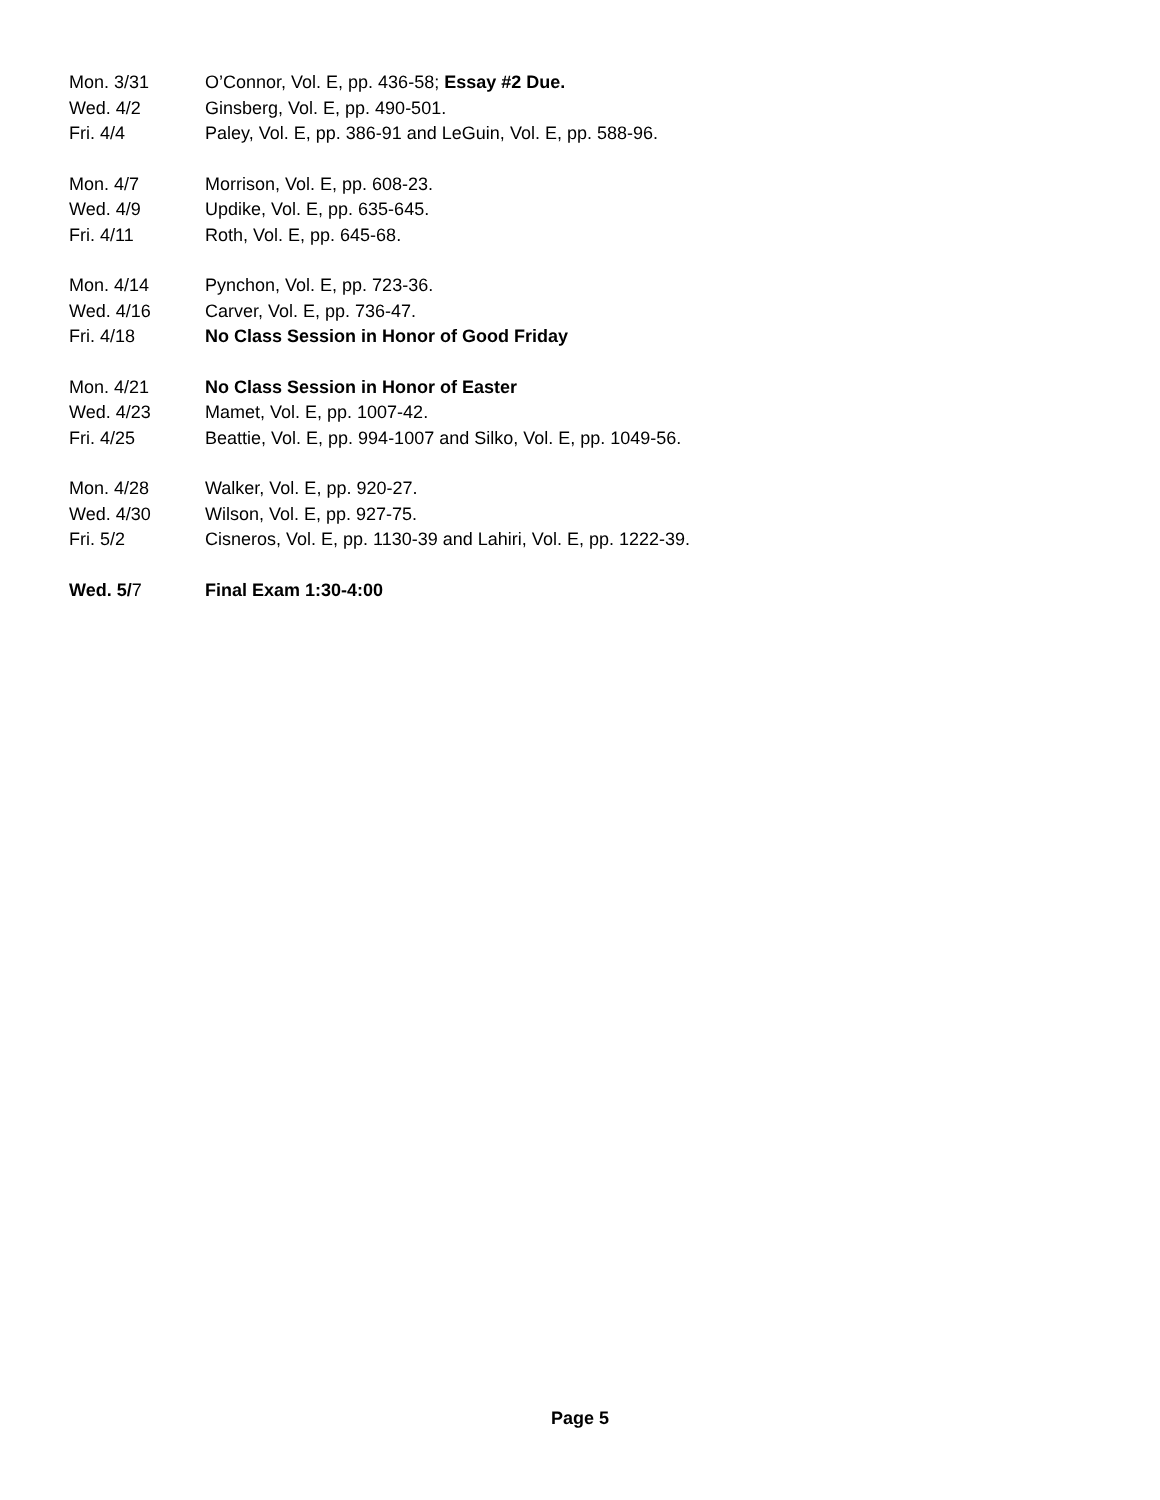Mon. 3/31 O’Connor, Vol. E, pp. 436-58; Essay #2 Due.
Wed. 4/2 Ginsberg, Vol. E, pp. 490-501.
Fri. 4/4 Paley, Vol. E, pp. 386-91 and LeGuin, Vol. E, pp. 588-96.
Mon. 4/7 Morrison, Vol. E, pp. 608-23.
Wed. 4/9 Updike, Vol. E, pp. 635-645.
Fri. 4/11 Roth, Vol. E, pp. 645-68.
Mon. 4/14 Pynchon, Vol. E, pp. 723-36.
Wed. 4/16 Carver, Vol. E, pp. 736-47.
Fri. 4/18 No Class Session in Honor of Good Friday
Mon. 4/21 No Class Session in Honor of Easter
Wed. 4/23 Mamet, Vol. E, pp. 1007-42.
Fri. 4/25 Beattie, Vol. E, pp. 994-1007 and Silko, Vol. E, pp. 1049-56.
Mon. 4/28 Walker, Vol. E, pp. 920-27.
Wed. 4/30 Wilson, Vol. E, pp. 927-75.
Fri. 5/2 Cisneros, Vol. E, pp. 1130-39 and Lahiri, Vol. E, pp. 1222-39.
Wed. 5/7 Final Exam 1:30-4:00
Page 5